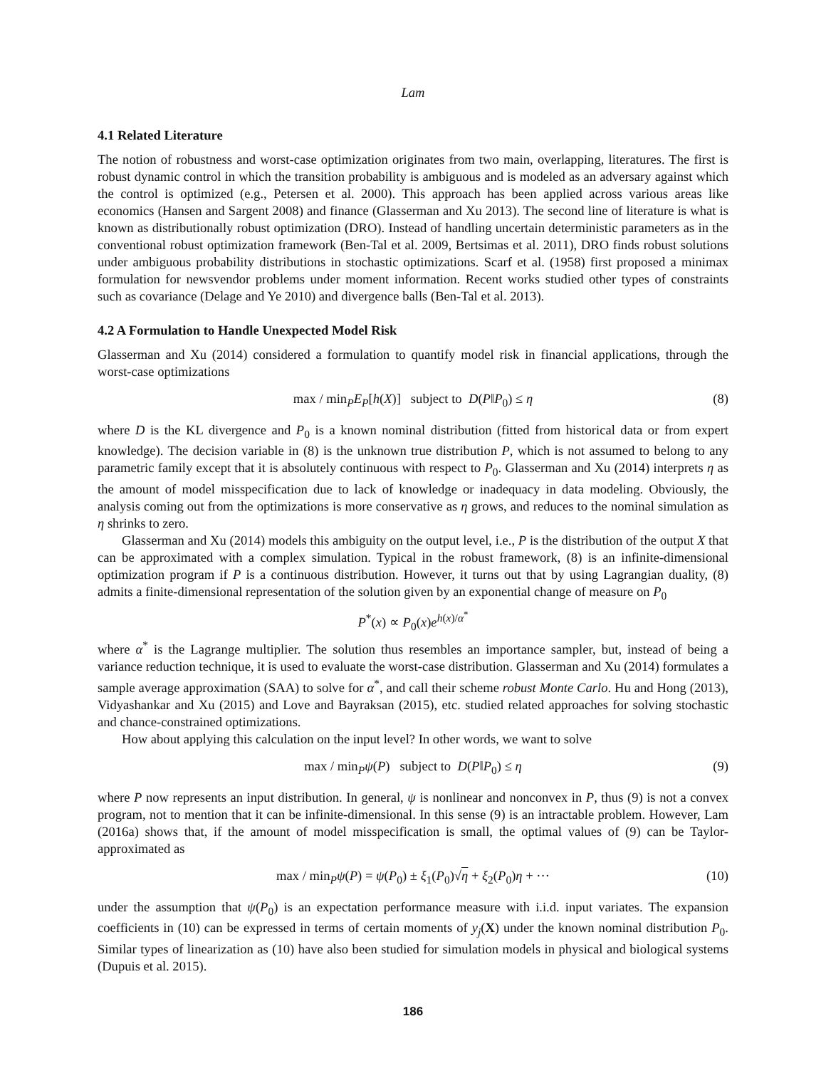Lam
4.1 Related Literature
The notion of robustness and worst-case optimization originates from two main, overlapping, literatures. The first is robust dynamic control in which the transition probability is ambiguous and is modeled as an adversary against which the control is optimized (e.g., Petersen et al. 2000). This approach has been applied across various areas like economics (Hansen and Sargent 2008) and finance (Glasserman and Xu 2013). The second line of literature is what is known as distributionally robust optimization (DRO). Instead of handling uncertain deterministic parameters as in the conventional robust optimization framework (Ben-Tal et al. 2009, Bertsimas et al. 2011), DRO finds robust solutions under ambiguous probability distributions in stochastic optimizations. Scarf et al. (1958) first proposed a minimax formulation for newsvendor problems under moment information. Recent works studied other types of constraints such as covariance (Delage and Ye 2010) and divergence balls (Ben-Tal et al. 2013).
4.2 A Formulation to Handle Unexpected Model Risk
Glasserman and Xu (2014) considered a formulation to quantify model risk in financial applications, through the worst-case optimizations
max / min<sub>P</sub>E<sub>P</sub>[h(X)] subject to D(P‖P<sub>0</sub>) ≤ η (8)
where D is the KL divergence and P<sub>0</sub> is a known nominal distribution (fitted from historical data or from expert knowledge). The decision variable in (8) is the unknown true distribution P, which is not assumed to belong to any parametric family except that it is absolutely continuous with respect to P<sub>0</sub>. Glasserman and Xu (2014) interprets η as the amount of model misspecification due to lack of knowledge or inadequacy in data modeling. Obviously, the analysis coming out from the optimizations is more conservative as η grows, and reduces to the nominal simulation as η shrinks to zero.
Glasserman and Xu (2014) models this ambiguity on the output level, i.e., P is the distribution of the output X that can be approximated with a complex simulation. Typical in the robust framework, (8) is an infinite-dimensional optimization program if P is a continuous distribution. However, it turns out that by using Lagrangian duality, (8) admits a finite-dimensional representation of the solution given by an exponential change of measure on P<sub>0</sub>
P<sup>*</sup>(x) ∝ P<sub>0</sub>(x)e<sup>h(x)/α<sup>*</sup></sup>
where α<sup>*</sup> is the Lagrange multiplier. The solution thus resembles an importance sampler, but, instead of being a variance reduction technique, it is used to evaluate the worst-case distribution. Glasserman and Xu (2014) formulates a sample average approximation (SAA) to solve for α<sup>*</sup>, and call their scheme robust Monte Carlo. Hu and Hong (2013), Vidyashankar and Xu (2015) and Love and Bayraksan (2015), etc. studied related approaches for solving stochastic and chance-constrained optimizations.
How about applying this calculation on the input level? In other words, we want to solve
max / min<sub>P</sub>ψ(P) subject to D(P‖P<sub>0</sub>) ≤ η (9)
where P now represents an input distribution. In general, ψ is nonlinear and nonconvex in P, thus (9) is not a convex program, not to mention that it can be infinite-dimensional. In this sense (9) is an intractable problem. However, Lam (2016a) shows that, if the amount of model misspecification is small, the optimal values of (9) can be Taylor-approximated as
max / min<sub>P</sub>ψ(P) = ψ(P<sub>0</sub>) ± ξ<sub>1</sub>(P<sub>0</sub>)√η + ξ<sub>2</sub>(P<sub>0</sub>)η + ··· (10)
under the assumption that ψ(P<sub>0</sub>) is an expectation performance measure with i.i.d. input variates. The expansion coefficients in (10) can be expressed in terms of certain moments of y<sub>j</sub>(X) under the known nominal distribution P<sub>0</sub>. Similar types of linearization as (10) have also been studied for simulation models in physical and biological systems (Dupuis et al. 2015).
186